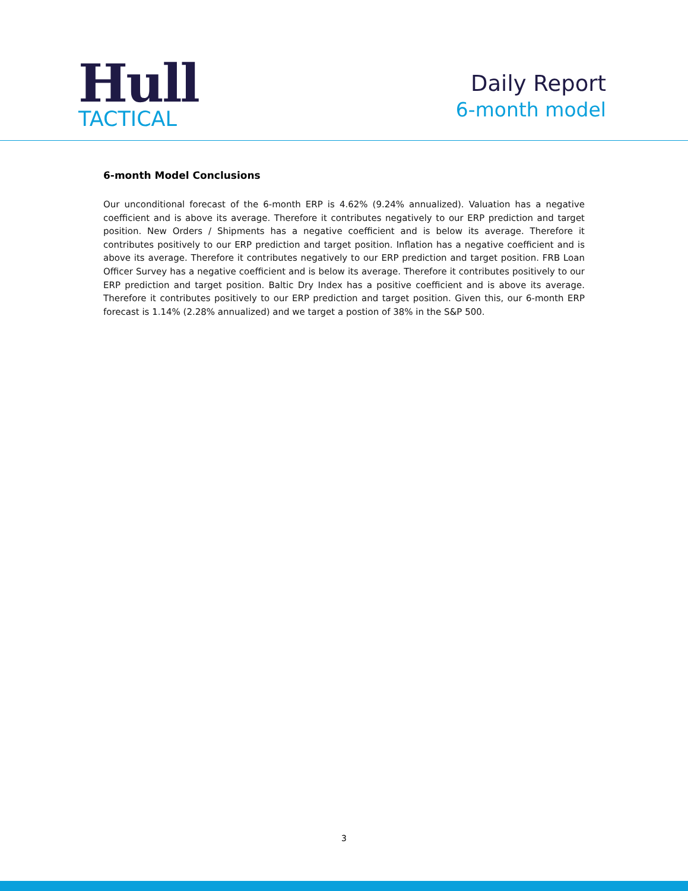Hull
TACTICAL
Daily Report
6-month model
6-month Model Conclusions
Our unconditional forecast of the 6-month ERP is 4.62% (9.24% annualized). Valuation has a negative coefficient and is above its average. Therefore it contributes negatively to our ERP prediction and target position. New Orders / Shipments has a negative coefficient and is below its average. Therefore it contributes positively to our ERP prediction and target position. Inflation has a negative coefficient and is above its average. Therefore it contributes negatively to our ERP prediction and target position. FRB Loan Officer Survey has a negative coefficient and is below its average. Therefore it contributes positively to our ERP prediction and target position. Baltic Dry Index has a positive coefficient and is above its average. Therefore it contributes positively to our ERP prediction and target position. Given this, our 6-month ERP forecast is 1.14% (2.28% annualized) and we target a postion of 38% in the S&P 500.
3